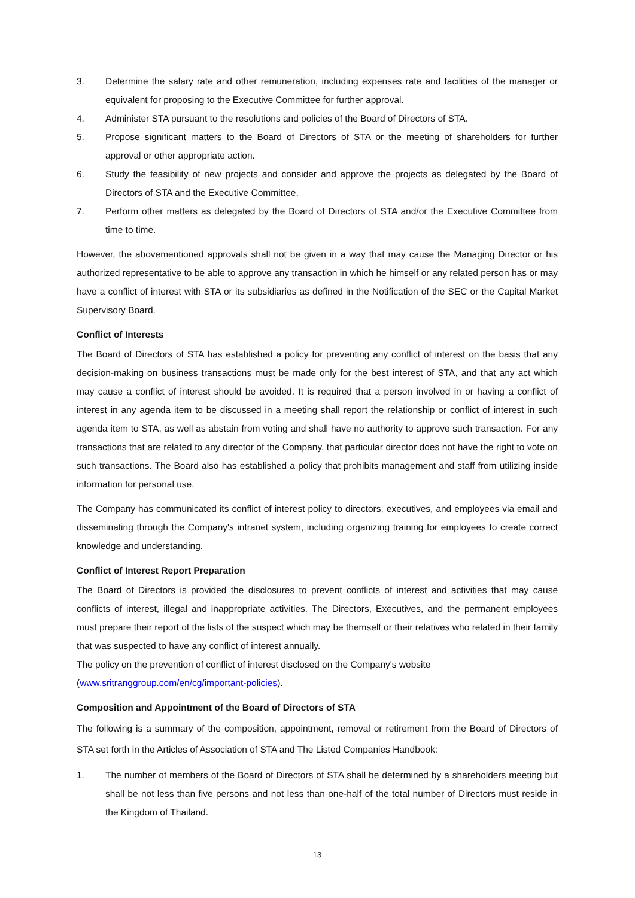3. Determine the salary rate and other remuneration, including expenses rate and facilities of the manager or equivalent for proposing to the Executive Committee for further approval.
4. Administer STA pursuant to the resolutions and policies of the Board of Directors of STA.
5. Propose significant matters to the Board of Directors of STA or the meeting of shareholders for further approval or other appropriate action.
6. Study the feasibility of new projects and consider and approve the projects as delegated by the Board of Directors of STA and the Executive Committee.
7. Perform other matters as delegated by the Board of Directors of STA and/or the Executive Committee from time to time.
However, the abovementioned approvals shall not be given in a way that may cause the Managing Director or his authorized representative to be able to approve any transaction in which he himself or any related person has or may have a conflict of interest with STA or its subsidiaries as defined in the Notification of the SEC or the Capital Market Supervisory Board.
Conflict of Interests
The Board of Directors of STA has established a policy for preventing any conflict of interest on the basis that any decision-making on business transactions must be made only for the best interest of STA, and that any act which may cause a conflict of interest should be avoided. It is required that a person involved in or having a conflict of interest in any agenda item to be discussed in a meeting shall report the relationship or conflict of interest in such agenda item to STA, as well as abstain from voting and shall have no authority to approve such transaction. For any transactions that are related to any director of the Company, that particular director does not have the right to vote on such transactions. The Board also has established a policy that prohibits management and staff from utilizing inside information for personal use.
The Company has communicated its conflict of interest policy to directors, executives, and employees via email and disseminating through the Company's intranet system, including organizing training for employees to create correct knowledge and understanding.
Conflict of Interest Report Preparation
The Board of Directors is provided the disclosures to prevent conflicts of interest and activities that may cause conflicts of interest, illegal and inappropriate activities. The Directors, Executives, and the permanent employees must prepare their report of the lists of the suspect which may be themself or their relatives who related in their family that was suspected to have any conflict of interest annually.
The policy on the prevention of conflict of interest disclosed on the Company's website
(www.sritranggroup.com/en/cg/important-policies).
Composition and Appointment of the Board of Directors of STA
The following is a summary of the composition, appointment, removal or retirement from the Board of Directors of STA set forth in the Articles of Association of STA and The Listed Companies Handbook:
1. The number of members of the Board of Directors of STA shall be determined by a shareholders meeting but shall be not less than five persons and not less than one-half of the total number of Directors must reside in the Kingdom of Thailand.
13